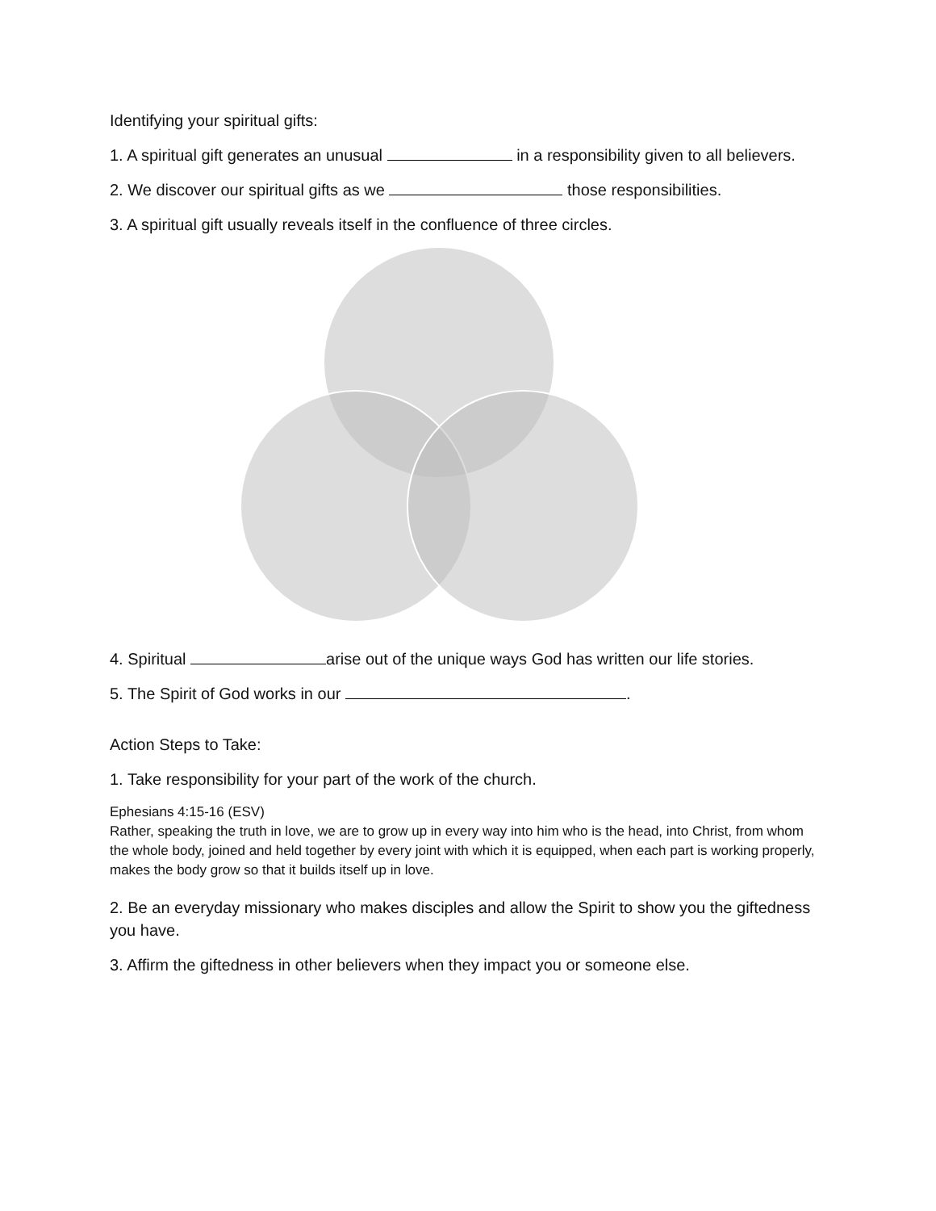Identifying your spiritual gifts:
1. A spiritual gift generates an unusual in a responsibility given to all believers.
2. We discover our spiritual gifts as we those responsibilities.
3. A spiritual gift usually reveals itself in the confluence of three circles.
4. Spiritual arise out of the unique ways God has written our life stories.
5. The Spirit of God works in our .
Action Steps to Take:
1. Take responsibility for your part of the work of the church.
Ephesians 4:15-16 (ESV)
Rather, speaking the truth in love, we are to grow up in every way into him who is the head, into Christ, from whom the whole body, joined and held together by every joint with which it is equipped, when each part is working properly, makes the body grow so that it builds itself up in love.
2. Be an everyday missionary who makes disciples and allow the Spirit to show you the giftedness you have.
3. Affirm the giftedness in other believers when they impact you or someone else.